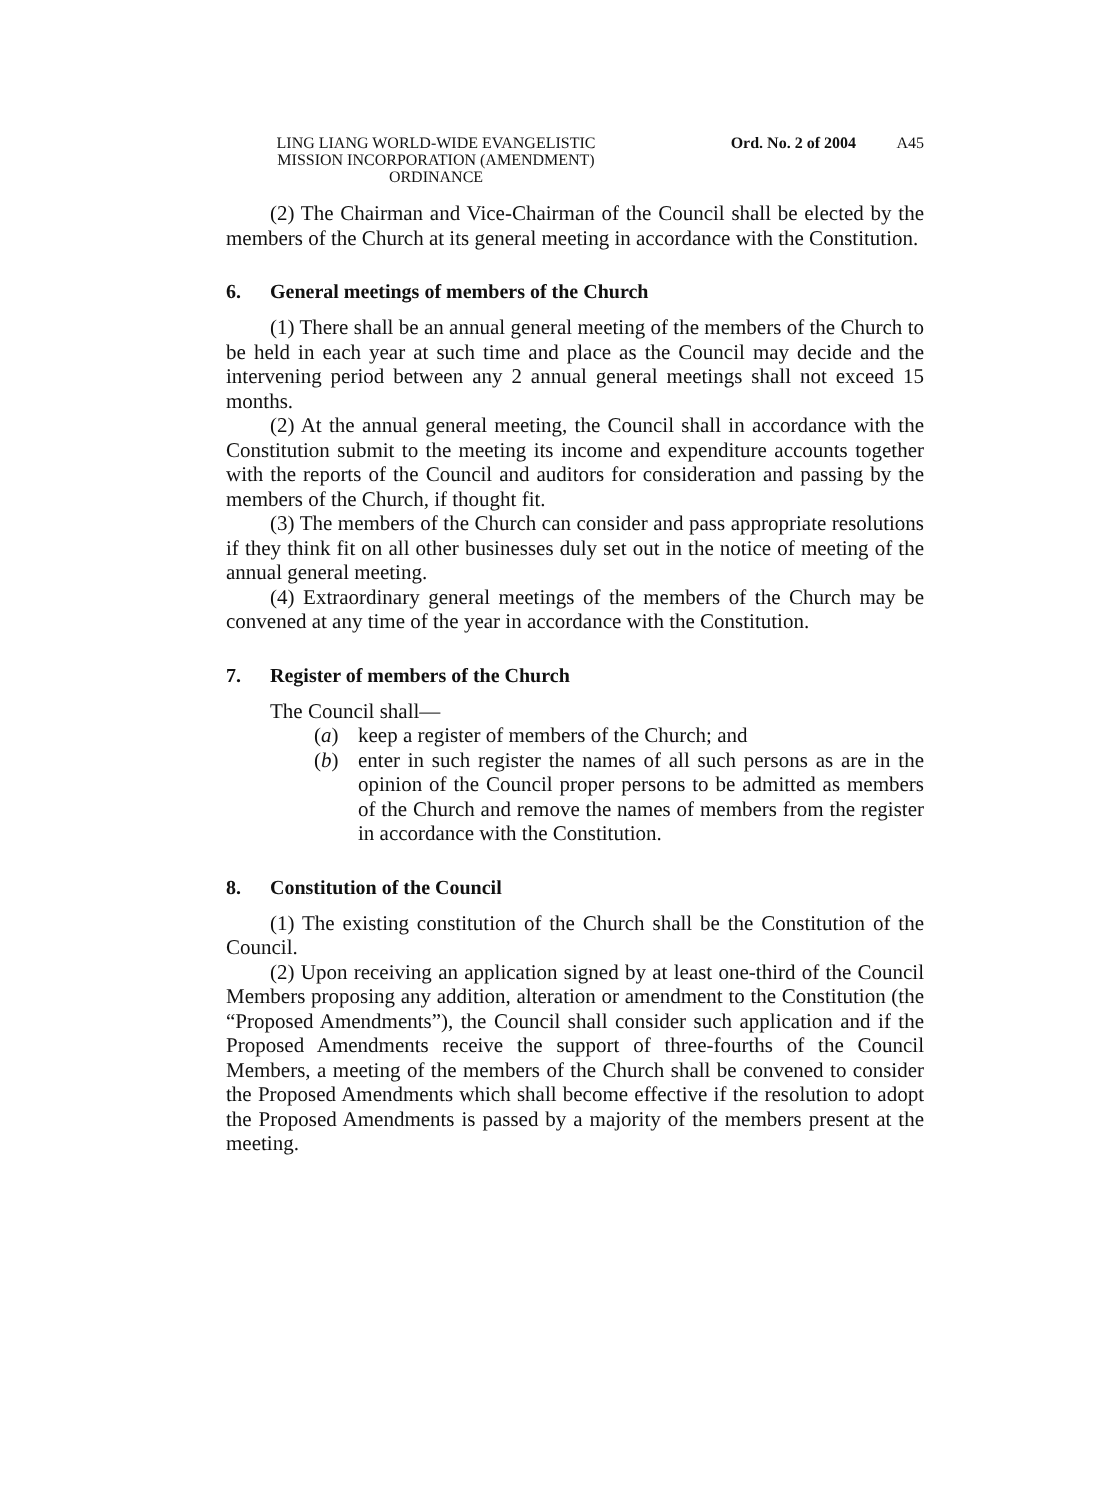LING LIANG WORLD-WIDE EVANGELISTIC
MISSION INCORPORATION (AMENDMENT)
ORDINANCE
Ord. No. 2 of 2004 A45
(2) The Chairman and Vice-Chairman of the Council shall be elected by the members of the Church at its general meeting in accordance with the Constitution.
6. General meetings of members of the Church
(1) There shall be an annual general meeting of the members of the Church to be held in each year at such time and place as the Council may decide and the intervening period between any 2 annual general meetings shall not exceed 15 months.
(2) At the annual general meeting, the Council shall in accordance with the Constitution submit to the meeting its income and expenditure accounts together with the reports of the Council and auditors for consideration and passing by the members of the Church, if thought fit.
(3) The members of the Church can consider and pass appropriate resolutions if they think fit on all other businesses duly set out in the notice of meeting of the annual general meeting.
(4) Extraordinary general meetings of the members of the Church may be convened at any time of the year in accordance with the Constitution.
7. Register of members of the Church
The Council shall—
(a) keep a register of members of the Church; and
(b) enter in such register the names of all such persons as are in the opinion of the Council proper persons to be admitted as members of the Church and remove the names of members from the register in accordance with the Constitution.
8. Constitution of the Council
(1) The existing constitution of the Church shall be the Constitution of the Council.
(2) Upon receiving an application signed by at least one-third of the Council Members proposing any addition, alteration or amendment to the Constitution (the “Proposed Amendments”), the Council shall consider such application and if the Proposed Amendments receive the support of three-fourths of the Council Members, a meeting of the members of the Church shall be convened to consider the Proposed Amendments which shall become effective if the resolution to adopt the Proposed Amendments is passed by a majority of the members present at the meeting.